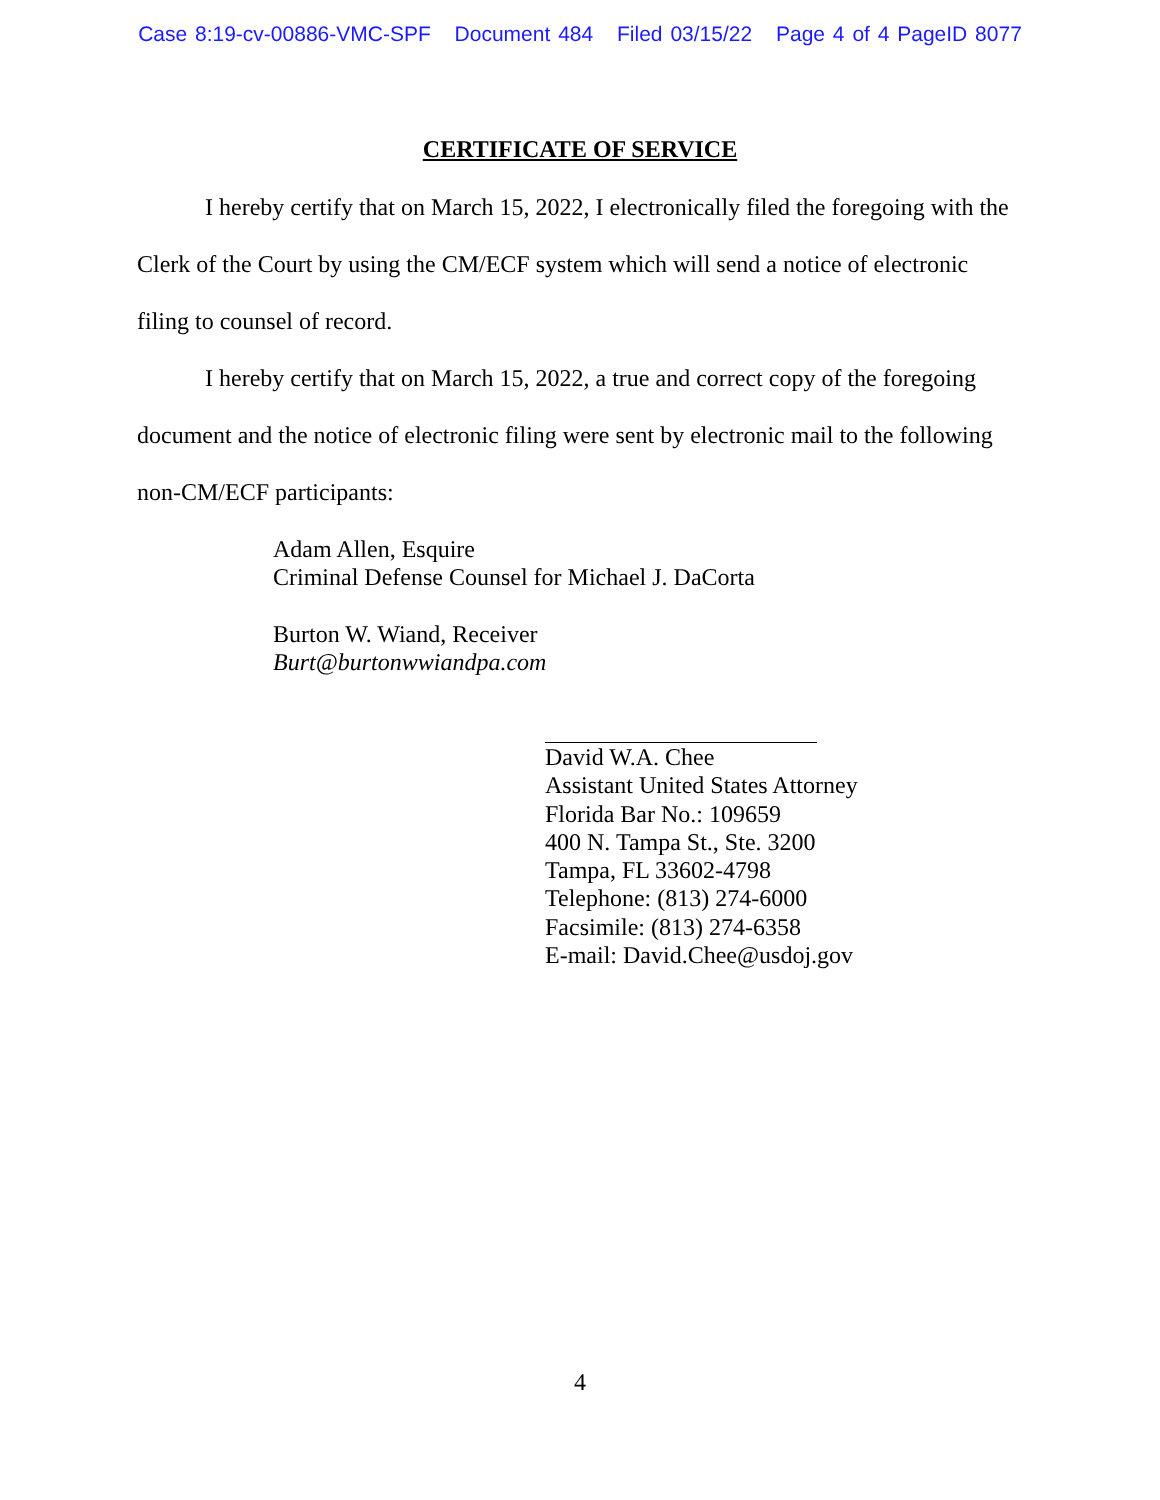Case 8:19-cv-00886-VMC-SPF Document 484 Filed 03/15/22 Page 4 of 4 PageID 8077
CERTIFICATE OF SERVICE
I hereby certify that on March 15, 2022, I electronically filed the foregoing with the Clerk of the Court by using the CM/ECF system which will send a notice of electronic filing to counsel of record.
I hereby certify that on March 15, 2022, a true and correct copy of the foregoing document and the notice of electronic filing were sent by electronic mail to the following non-CM/ECF participants:
Adam Allen, Esquire
Criminal Defense Counsel for Michael J. DaCorta
Burton W. Wiand, Receiver
Burt@burtonwwiandpa.com
David W.A. Chee
Assistant United States Attorney
Florida Bar No.: 109659
400 N. Tampa St., Ste. 3200
Tampa, FL 33602-4798
Telephone: (813) 274-6000
Facsimile: (813) 274-6358
E-mail: David.Chee@usdoj.gov
4